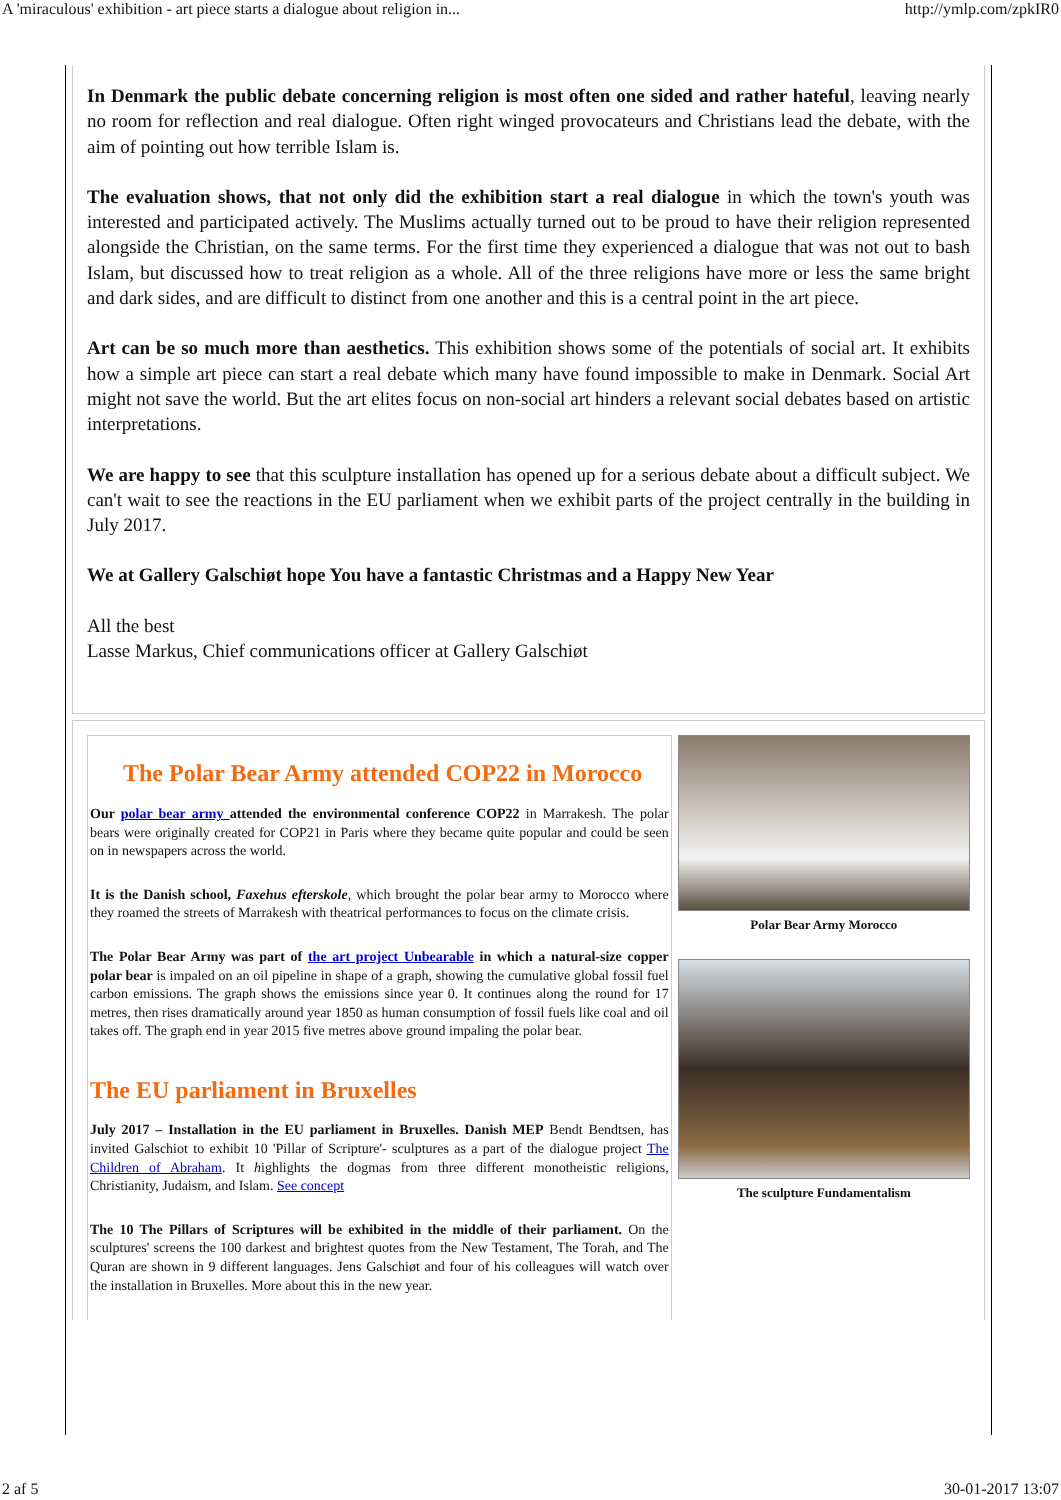A 'miraculous' exhibition - art piece starts a dialogue about religion in... http://ymlp.com/zpkIR0
In Denmark the public debate concerning religion is most often one sided and rather hateful, leaving nearly no room for reflection and real dialogue. Often right winged provocateurs and Christians lead the debate, with the aim of pointing out how terrible Islam is.
The evaluation shows, that not only did the exhibition start a real dialogue in which the town's youth was interested and participated actively. The Muslims actually turned out to be proud to have their religion represented alongside the Christian, on the same terms. For the first time they experienced a dialogue that was not out to bash Islam, but discussed how to treat religion as a whole. All of the three religions have more or less the same bright and dark sides, and are difficult to distinct from one another and this is a central point in the art piece.
Art can be so much more than aesthetics. This exhibition shows some of the potentials of social art. It exhibits how a simple art piece can start a real debate which many have found impossible to make in Denmark. Social Art might not save the world. But the art elites focus on non-social art hinders a relevant social debates based on artistic interpretations.
We are happy to see that this sculpture installation has opened up for a serious debate about a difficult subject. We can't wait to see the reactions in the EU parliament when we exhibit parts of the project centrally in the building in July 2017.
We at Gallery Galschiøt hope You have a fantastic Christmas and a Happy New Year
All the best
Lasse Markus, Chief communications officer at Gallery Galschiøt
The Polar Bear Army attended COP22 in Morocco
Our polar bear army attended the environmental conference COP22 in Marrakesh. The polar bears were originally created for COP21 in Paris where they became quite popular and could be seen on in newspapers across the world.
It is the Danish school, Faxehus efterskole, which brought the polar bear army to Morocco where they roamed the streets of Marrakesh with theatrical performances to focus on the climate crisis.
The Polar Bear Army was part of the art project Unbearable in which a natural-size copper polar bear is impaled on an oil pipeline in shape of a graph, showing the cumulative global fossil fuel carbon emissions. The graph shows the emissions since year 0. It continues along the round for 17 metres, then rises dramatically around year 1850 as human consumption of fossil fuels like coal and oil takes off. The graph end in year 2015 five metres above ground impaling the polar bear.
The EU parliament in Bruxelles
July 2017 – Installation in the EU parliament in Bruxelles. Danish MEP Bendt Bendtsen, has invited Galschiot to exhibit 10 'Pillar of Scripture'- sculptures as a part of the dialogue project The Children of Abraham. It highlights the dogmas from three different monotheistic religions, Christianity, Judaism, and Islam. See concept
The 10 The Pillars of Scriptures will be exhibited in the middle of their parliament. On the sculptures' screens the 100 darkest and brightest quotes from the New Testament, The Torah, and The Quran are shown in 9 different languages. Jens Galschiøt and four of his colleagues will watch over the installation in Bruxelles. More about this in the new year.
Polar Bear Army Morocco
The sculpture Fundamentalism
2 af 5 30-01-2017 13:07